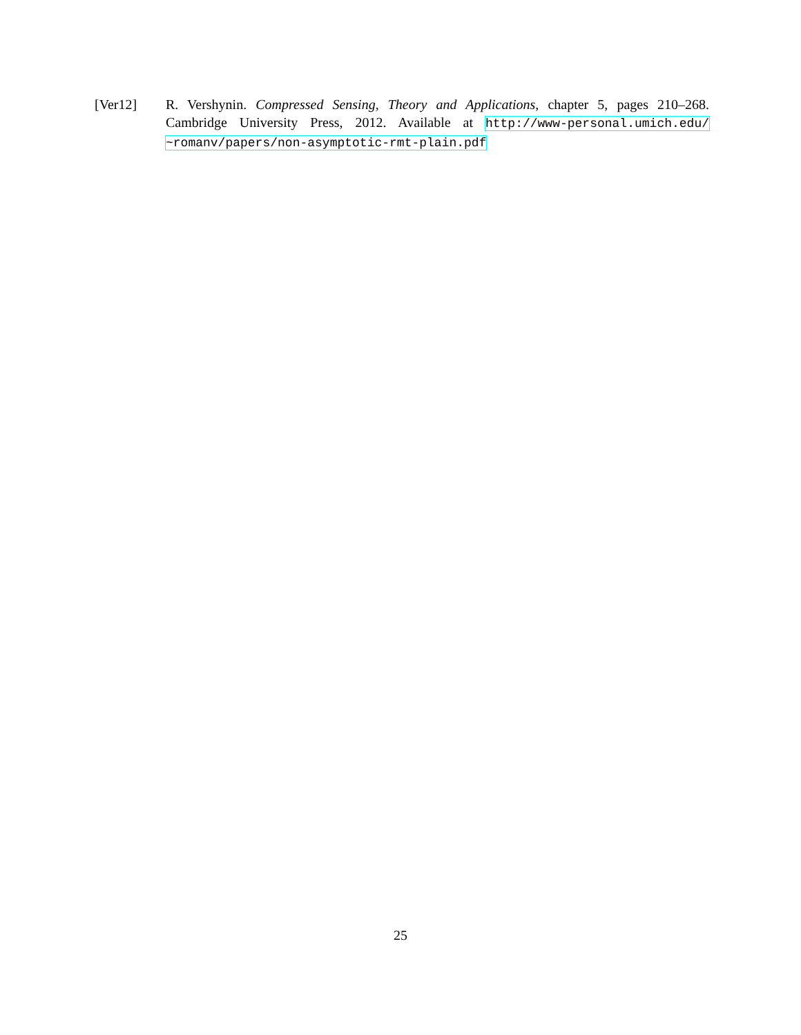[Ver12] R. Vershynin. Compressed Sensing, Theory and Applications, chapter 5, pages 210–268. Cambridge University Press, 2012. Available at http://www-personal.umich.edu/ ~romanv/papers/non-asymptotic-rmt-plain.pdf
25